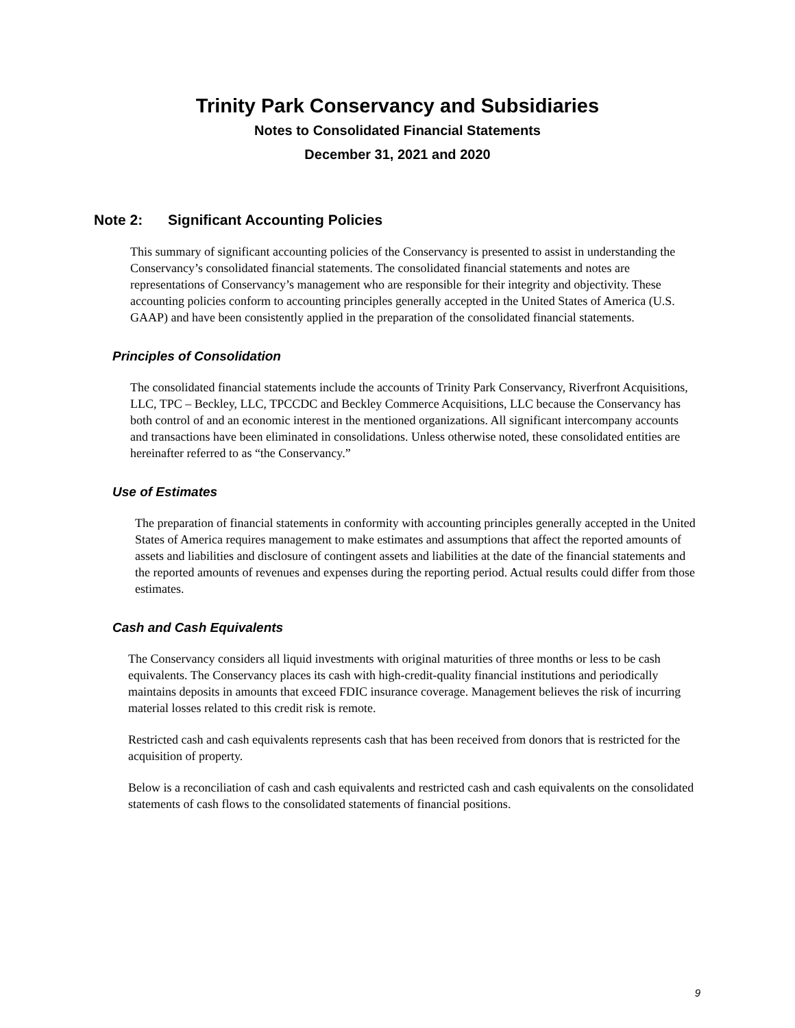Trinity Park Conservancy and Subsidiaries
Notes to Consolidated Financial Statements
December 31, 2021 and 2020
Note 2: Significant Accounting Policies
This summary of significant accounting policies of the Conservancy is presented to assist in understanding the Conservancy’s consolidated financial statements. The consolidated financial statements and notes are representations of Conservancy’s management who are responsible for their integrity and objectivity. These accounting policies conform to accounting principles generally accepted in the United States of America (U.S. GAAP) and have been consistently applied in the preparation of the consolidated financial statements.
Principles of Consolidation
The consolidated financial statements include the accounts of Trinity Park Conservancy, Riverfront Acquisitions, LLC, TPC – Beckley, LLC, TPCCDC and Beckley Commerce Acquisitions, LLC because the Conservancy has both control of and an economic interest in the mentioned organizations. All significant intercompany accounts and transactions have been eliminated in consolidations. Unless otherwise noted, these consolidated entities are hereinafter referred to as “the Conservancy.”
Use of Estimates
The preparation of financial statements in conformity with accounting principles generally accepted in the United States of America requires management to make estimates and assumptions that affect the reported amounts of assets and liabilities and disclosure of contingent assets and liabilities at the date of the financial statements and the reported amounts of revenues and expenses during the reporting period. Actual results could differ from those estimates.
Cash and Cash Equivalents
The Conservancy considers all liquid investments with original maturities of three months or less to be cash equivalents. The Conservancy places its cash with high-credit-quality financial institutions and periodically maintains deposits in amounts that exceed FDIC insurance coverage. Management believes the risk of incurring material losses related to this credit risk is remote.
Restricted cash and cash equivalents represents cash that has been received from donors that is restricted for the acquisition of property.
Below is a reconciliation of cash and cash equivalents and restricted cash and cash equivalents on the consolidated statements of cash flows to the consolidated statements of financial positions.
9